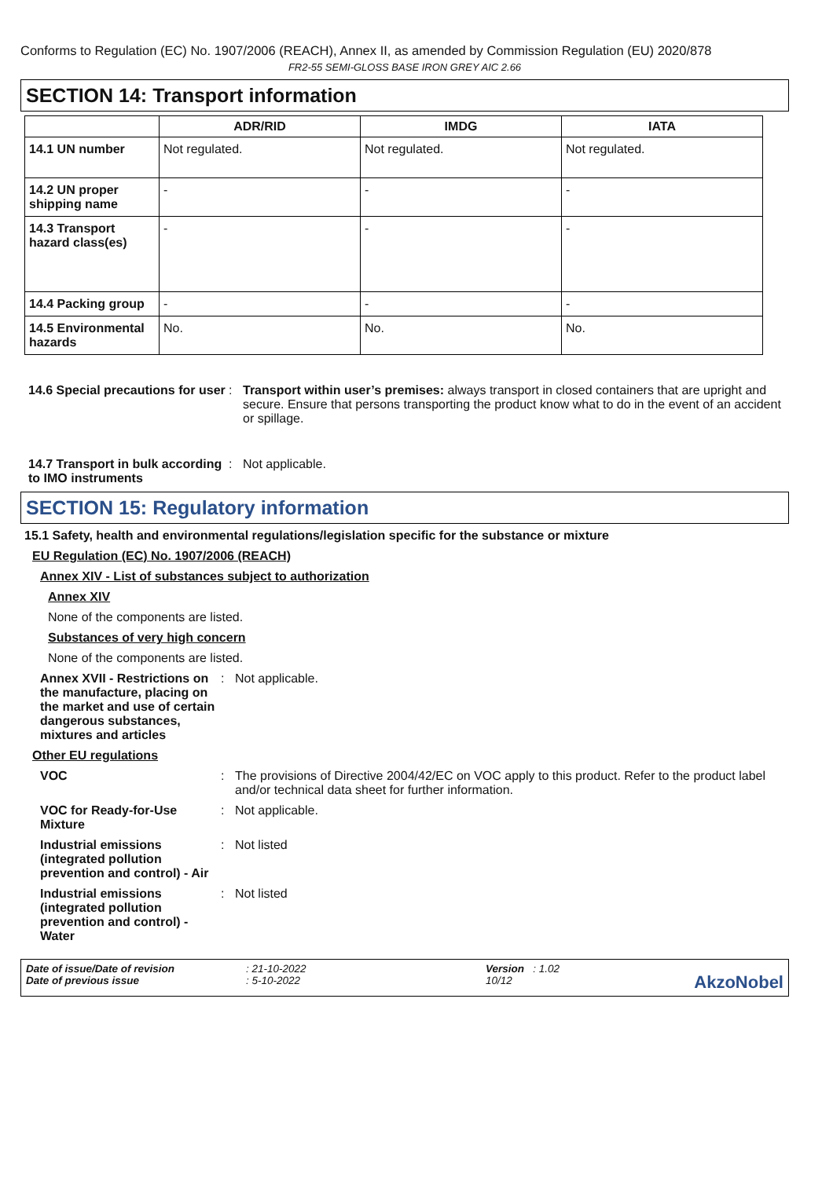Conforms to Regulation (EC) No. 1907/2006 (REACH), Annex II, as amended by Commission Regulation (EU) 2020/878
FR2-55 SEMI-GLOSS BASE IRON GREY AIC 2.66
SECTION 14: Transport information
| | ADR/RID | IMDG | IATA |
| --- | --- | --- | --- |
| 14.1 UN number | Not regulated. | Not regulated. | Not regulated. |
| 14.2 UN proper shipping name | - | - | - |
| 14.3 Transport hazard class(es) | - | - | - |
| 14.4 Packing group | - | - | - |
| 14.5 Environmental hazards | No. | No. | No. |
14.6 Special precautions for user
: Transport within user’s premises: always transport in closed containers that are upright and secure. Ensure that persons transporting the product know what to do in the event of an accident or spillage.
14.7 Transport in bulk according to IMO instruments
: Not applicable.
SECTION 15: Regulatory information
15.1 Safety, health and environmental regulations/legislation specific for the substance or mixture
EU Regulation (EC) No. 1907/2006 (REACH)
Annex XIV - List of substances subject to authorization
Annex XIV
None of the components are listed.
Substances of very high concern
None of the components are listed.
Annex XVII - Restrictions on the manufacture, placing on the market and use of certain dangerous substances, mixtures and articles
: Not applicable.
Other EU regulations
VOC : The provisions of Directive 2004/42/EC on VOC apply to this product. Refer to the product label and/or technical data sheet for further information.
VOC for Ready-for-Use Mixture
: Not applicable.
Industrial emissions (integrated pollution prevention and control) - Air
: Not listed
Industrial emissions (integrated pollution prevention and control) - Water
: Not listed
Date of issue/Date of revision
Date of previous issue
: 21-10-2022
: 5-10-2022
Version : 1.02
10/12
AkzoNobel